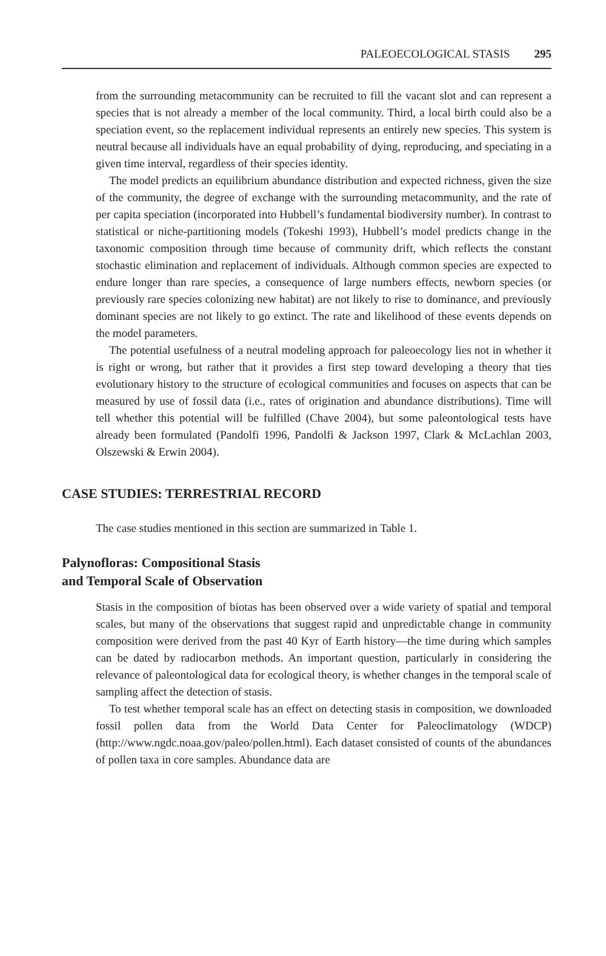PALEOECOLOGICAL STASIS 295
from the surrounding metacommunity can be recruited to fill the vacant slot and can represent a species that is not already a member of the local community. Third, a local birth could also be a speciation event, so the replacement individual represents an entirely new species. This system is neutral because all individuals have an equal probability of dying, reproducing, and speciating in a given time interval, regardless of their species identity.
The model predicts an equilibrium abundance distribution and expected richness, given the size of the community, the degree of exchange with the surrounding metacommunity, and the rate of per capita speciation (incorporated into Hubbell’s fundamental biodiversity number). In contrast to statistical or niche-partitioning models (Tokeshi 1993), Hubbell’s model predicts change in the taxonomic composition through time because of community drift, which reflects the constant stochastic elimination and replacement of individuals. Although common species are expected to endure longer than rare species, a consequence of large numbers effects, newborn species (or previously rare species colonizing new habitat) are not likely to rise to dominance, and previously dominant species are not likely to go extinct. The rate and likelihood of these events depends on the model parameters.
The potential usefulness of a neutral modeling approach for paleoecology lies not in whether it is right or wrong, but rather that it provides a first step toward developing a theory that ties evolutionary history to the structure of ecological communities and focuses on aspects that can be measured by use of fossil data (i.e., rates of origination and abundance distributions). Time will tell whether this potential will be fulfilled (Chave 2004), but some paleontological tests have already been formulated (Pandolfi 1996, Pandolfi & Jackson 1997, Clark & McLachlan 2003, Olszewski & Erwin 2004).
CASE STUDIES: TERRESTRIAL RECORD
The case studies mentioned in this section are summarized in Table 1.
Palynofloras: Compositional Stasis
and Temporal Scale of Observation
Stasis in the composition of biotas has been observed over a wide variety of spatial and temporal scales, but many of the observations that suggest rapid and unpredictable change in community composition were derived from the past 40 Kyr of Earth history—the time during which samples can be dated by radiocarbon methods. An important question, particularly in considering the relevance of paleontological data for ecological theory, is whether changes in the temporal scale of sampling affect the detection of stasis.
To test whether temporal scale has an effect on detecting stasis in composition, we downloaded fossil pollen data from the World Data Center for Paleoclimatology (WDCP) (http://www.ngdc.noaa.gov/paleo/pollen.html). Each dataset consisted of counts of the abundances of pollen taxa in core samples. Abundance data are